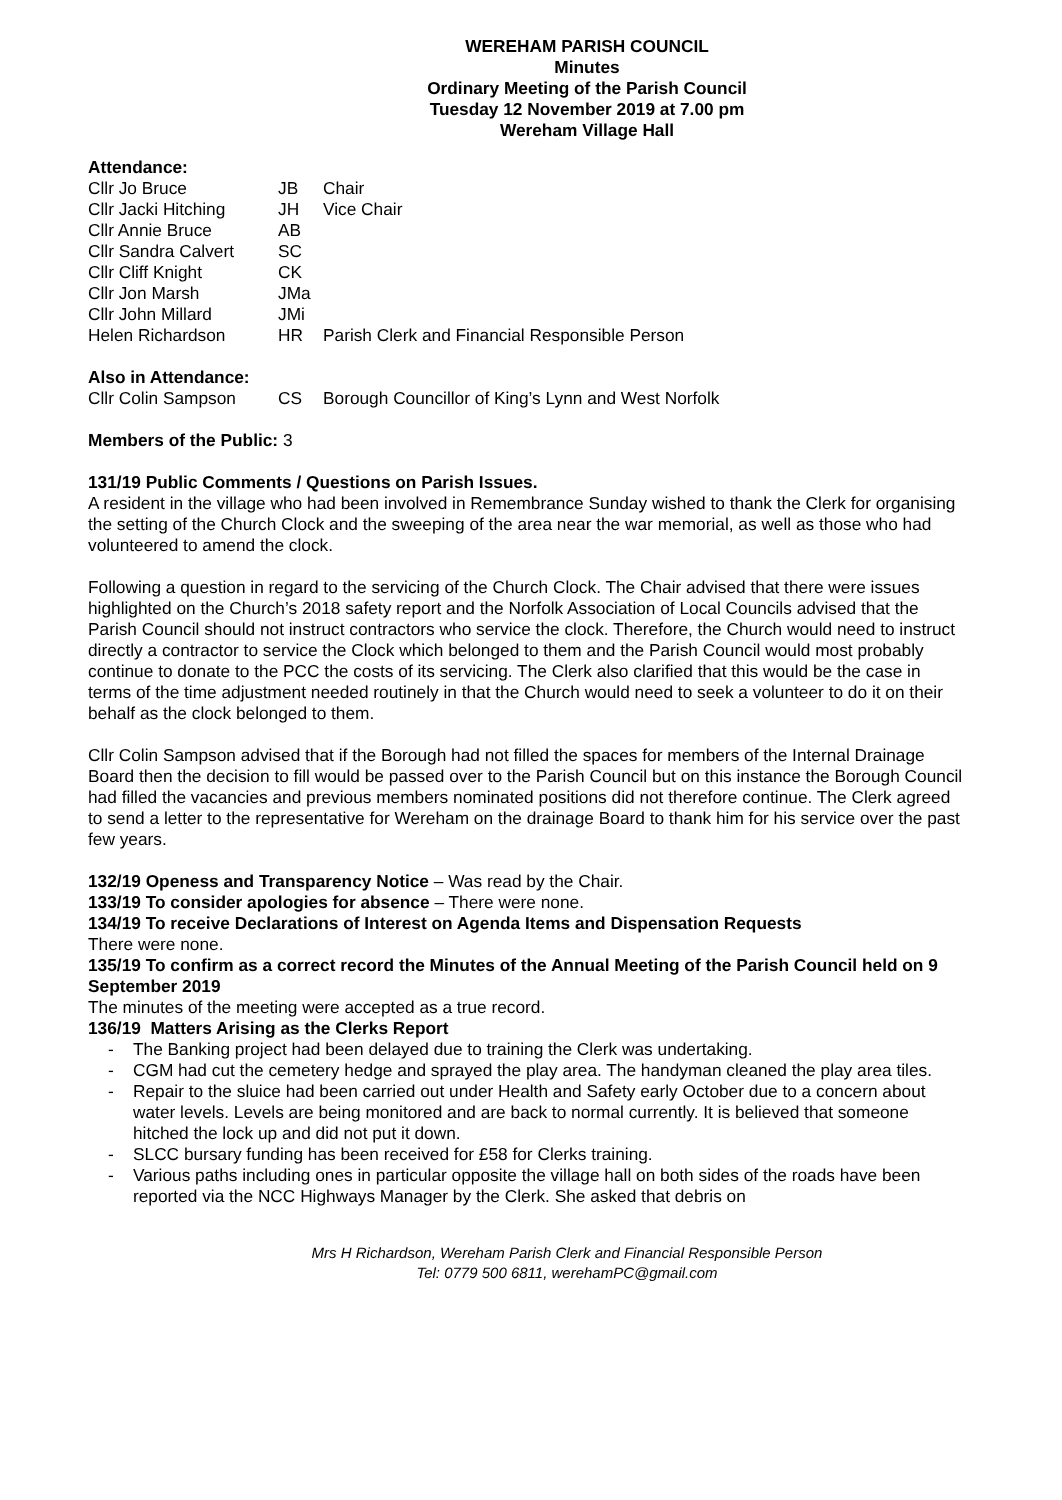WEREHAM PARISH COUNCIL
Minutes
Ordinary Meeting of the Parish Council
Tuesday 12 November 2019 at 7.00 pm
Wereham Village Hall
Attendance:
| Cllr Jo Bruce | JB | Chair |
| Cllr Jacki Hitching | JH | Vice Chair |
| Cllr Annie Bruce | AB | |
| Cllr Sandra Calvert | SC | |
| Cllr Cliff Knight | CK | |
| Cllr Jon Marsh | JMa | |
| Cllr John Millard | JMi | |
| Helen Richardson | HR | Parish Clerk and Financial Responsible Person |
Also in Attendance:
| Cllr Colin Sampson | CS | Borough Councillor of King’s Lynn and West Norfolk |
Members of the Public: 3
131/19 Public Comments / Questions on Parish Issues.
A resident in the village who had been involved in Remembrance Sunday wished to thank the Clerk for organising the setting of the Church Clock and the sweeping of the area near the war memorial, as well as those who had volunteered to amend the clock.
Following a question in regard to the servicing of the Church Clock. The Chair advised that there were issues highlighted on the Church’s 2018 safety report and the Norfolk Association of Local Councils advised that the Parish Council should not instruct contractors who service the clock. Therefore, the Church would need to instruct directly a contractor to service the Clock which belonged to them and the Parish Council would most probably continue to donate to the PCC the costs of its servicing. The Clerk also clarified that this would be the case in terms of the time adjustment needed routinely in that the Church would need to seek a volunteer to do it on their behalf as the clock belonged to them.
Cllr Colin Sampson advised that if the Borough had not filled the spaces for members of the Internal Drainage Board then the decision to fill would be passed over to the Parish Council but on this instance the Borough Council had filled the vacancies and previous members nominated positions did not therefore continue. The Clerk agreed to send a letter to the representative for Wereham on the drainage Board to thank him for his service over the past few years.
132/19 Openess and Transparency Notice – Was read by the Chair.
133/19 To consider apologies for absence – There were none.
134/19 To receive Declarations of Interest on Agenda Items and Dispensation Requests
There were none.
135/19 To confirm as a correct record the Minutes of the Annual Meeting of the Parish Council held on 9 September 2019
The minutes of the meeting were accepted as a true record.
136/19 Matters Arising as the Clerks Report
- The Banking project had been delayed due to training the Clerk was undertaking.
- CGM had cut the cemetery hedge and sprayed the play area. The handyman cleaned the play area tiles.
- Repair to the sluice had been carried out under Health and Safety early October due to a concern about water levels. Levels are being monitored and are back to normal currently. It is believed that someone hitched the lock up and did not put it down.
- SLCC bursary funding has been received for £58 for Clerks training.
- Various paths including ones in particular opposite the village hall on both sides of the roads have been reported via the NCC Highways Manager by the Clerk. She asked that debris on
Mrs H Richardson, Wereham Parish Clerk and Financial Responsible Person
Tel: 0779 500 6811, werehamPC@gmail.com